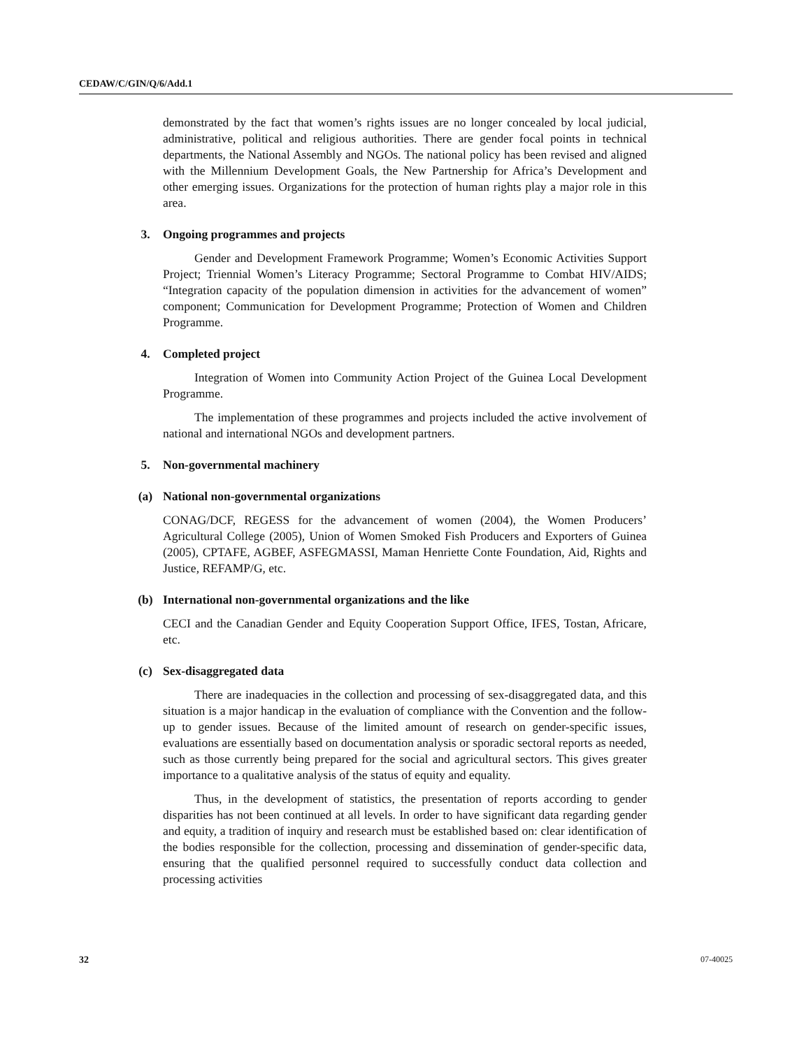CEDAW/C/GIN/Q/6/Add.1
demonstrated by the fact that women’s rights issues are no longer concealed by local judicial, administrative, political and religious authorities. There are gender focal points in technical departments, the National Assembly and NGOs. The national policy has been revised and aligned with the Millennium Development Goals, the New Partnership for Africa’s Development and other emerging issues. Organizations for the protection of human rights play a major role in this area.
3. Ongoing programmes and projects
Gender and Development Framework Programme; Women’s Economic Activities Support Project; Triennial Women’s Literacy Programme; Sectoral Programme to Combat HIV/AIDS; “Integration capacity of the population dimension in activities for the advancement of women” component; Communication for Development Programme; Protection of Women and Children Programme.
4. Completed project
Integration of Women into Community Action Project of the Guinea Local Development Programme.
The implementation of these programmes and projects included the active involvement of national and international NGOs and development partners.
5. Non-governmental machinery
(a) National non-governmental organizations
CONAG/DCF, REGESS for the advancement of women (2004), the Women Producers’ Agricultural College (2005), Union of Women Smoked Fish Producers and Exporters of Guinea (2005), CPTAFE, AGBEF, ASFEGMASSI, Maman Henriette Conte Foundation, Aid, Rights and Justice, REFAMP/G, etc.
(b) International non-governmental organizations and the like
CECI and the Canadian Gender and Equity Cooperation Support Office, IFES, Tostan, Africare, etc.
(c) Sex-disaggregated data
There are inadequacies in the collection and processing of sex-disaggregated data, and this situation is a major handicap in the evaluation of compliance with the Convention and the follow-up to gender issues. Because of the limited amount of research on gender-specific issues, evaluations are essentially based on documentation analysis or sporadic sectoral reports as needed, such as those currently being prepared for the social and agricultural sectors. This gives greater importance to a qualitative analysis of the status of equity and equality.
Thus, in the development of statistics, the presentation of reports according to gender disparities has not been continued at all levels. In order to have significant data regarding gender and equity, a tradition of inquiry and research must be established based on: clear identification of the bodies responsible for the collection, processing and dissemination of gender-specific data, ensuring that the qualified personnel required to successfully conduct data collection and processing activities
32 07-40025